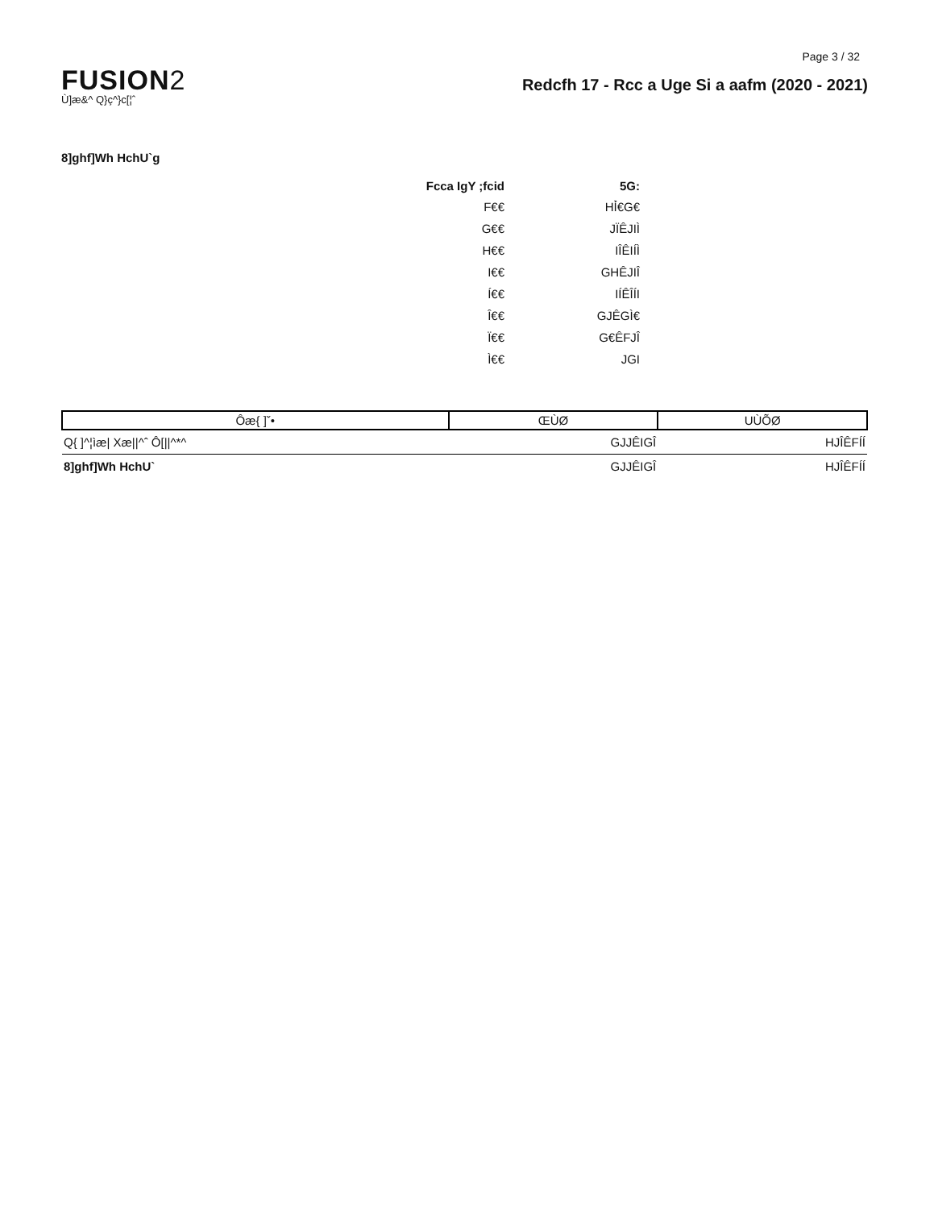Page 3 / 32
FUSION2
Ù]æ&^ Q}ç^}c[¦ˆ
Redcfh 17 - Rcc a Uge Si a aafm (2020 - 2021)
8]ghf]Wh HchU`g
| Fcca IgY ;fcid | 5G: |
| --- | --- |
| F€€ | HÍ̀€G€ |
| G€€ | JÏÊJIÌ |
| H€€ | IÎÊIÍÌ |
| I€€ | GHÊJIÎ |
| Í€€ | IÍÊÎÍI |
| Î€€ | GJÊGÌ€ |
| Ï€€ | G€ÊFJÎ |
| Ì€€ | JGI |
| Ôæ{ ]ˇ• | ŒÙØ | UÙÕØ |
| --- | --- | --- |
| Q{ ]^¦ìæ/ Xæ//^ˆ Ô[//^*^ | GJJÊIGÎ | HJÎÊFÍÍ |
| 8]ghf]Wh HchU` | GJJÊIGÎ | HJÎÊFÍÍ |